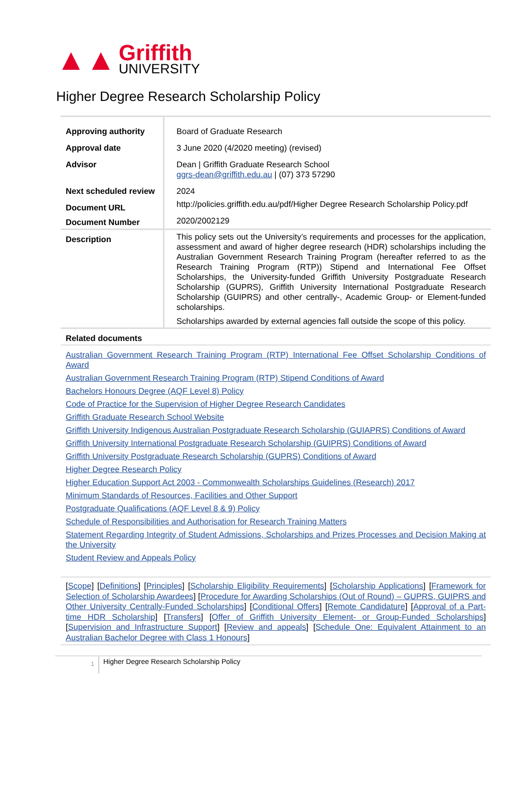▲▲
Griffith
UNIVERSITY
Higher Degree Research Scholarship Policy
| Approving authority | Board of Graduate Research |
| Approval date | 3 June 2020 (4/2020 meeting) (revised) |
| Advisor | Dean / Griffith Graduate Research School ggrs-dean@griffith.edu.au / (07) 373 57290 |
| Next scheduled review | 2024 |
| Document URL | http://policies.griffith.edu.au/pdf/Higher Degree Research Scholarship Policy.pdf |
| Document Number | 2020/2002129 |
| Description | This policy sets out the University’s requirements and processes for the application, assessment and award of higher degree research (HDR) scholarships including the Australian Government Research Training Program (hereafter referred to as the Research Training Program (RTP)) Stipend and International Fee Offset Scholarships, the University-funded Griffith University Postgraduate Research Scholarship (GUPRS), Griffith University International Postgraduate Research Scholarship (GUIPRS) and other centrally-, Academic Group- or Element-funded scholarships. Scholarships awarded by external agencies fall outside the scope of this policy. |
| Related documents | |
Australian Government Research Training Program (RTP) International Fee Offset Scholarship Conditions of Award
Australian Government Research Training Program (RTP) Stipend Conditions of Award
Bachelors Honours Degree (AQF Level 8) Policy
Code of Practice for the Supervision of Higher Degree Research Candidates
Griffith Graduate Research School Website
Griffith University Indigenous Australian Postgraduate Research Scholarship (GUIAPRS) Conditions of Award
Griffith University International Postgraduate Research Scholarship (GUIPRS) Conditions of Award
Griffith University Postgraduate Research Scholarship (GUPRS) Conditions of Award
Higher Degree Research Policy
Higher Education Support Act 2003 - Commonwealth Scholarships Guidelines (Research) 2017
Minimum Standards of Resources, Facilities and Other Support
Postgraduate Qualifications (AQF Level 8 & 9) Policy
Schedule of Responsibilities and Authorisation for Research Training Matters
Statement Regarding Integrity of Student Admissions, Scholarships and Prizes Processes and Decision Making at the University
Student Review and Appeals Policy
[Scope] [Definitions] [Principles] [Scholarship Eligibility Requirements] [Scholarship Applications] [Framework for Selection of Scholarship Awardees] [Procedure for Awarding Scholarships (Out of Round) – GUPRS, GUIPRS and Other University Centrally-Funded Scholarships] [Conditional Offers] [Remote Candidature] [Approval of a Part-time HDR Scholarship] [Transfers] [Offer of Griffith University Element- or Group-Funded Scholarships] [Supervision and Infrastructure Support] [Review and appeals] [Schedule One: Equivalent Attainment to an Australian Bachelor Degree with Class 1 Honours]
1
Higher Degree Research Scholarship Policy